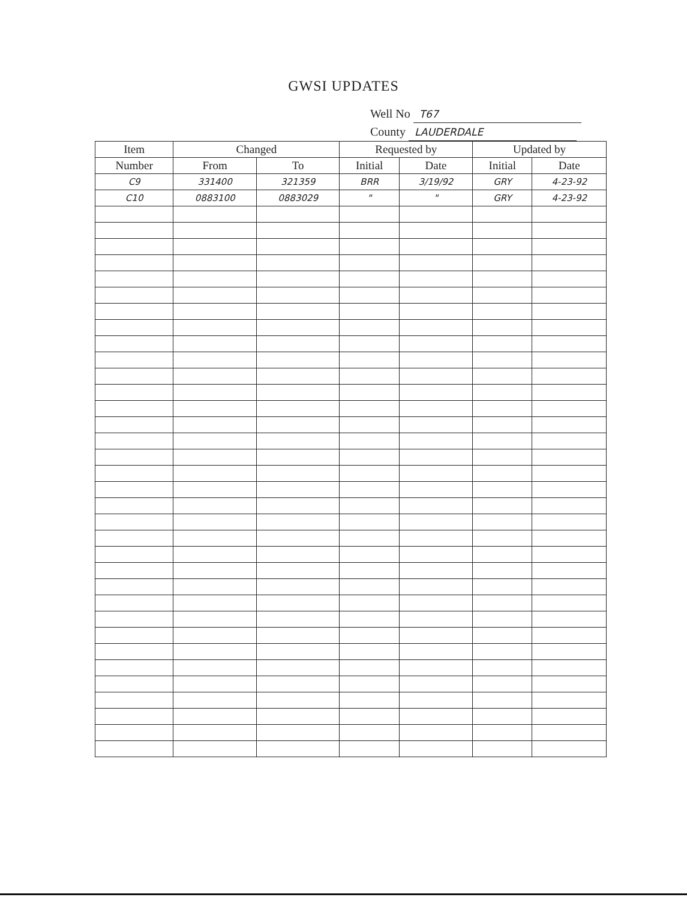GWSI UPDATES
Well No T67
County LAUDERDALE
| Item | Changed | | Requested by | | Updated by | |
| --- | --- | --- | --- | --- | --- | --- |
| Number | From | To | Initial | Date | Initial | Date |
| C9 | 331400 | 321359 | BRR | 3/19/92 | GRY | 4-23-92 |
| C10 | 0883100 | 0883029 | " | " | GRY | 4-23-92 |